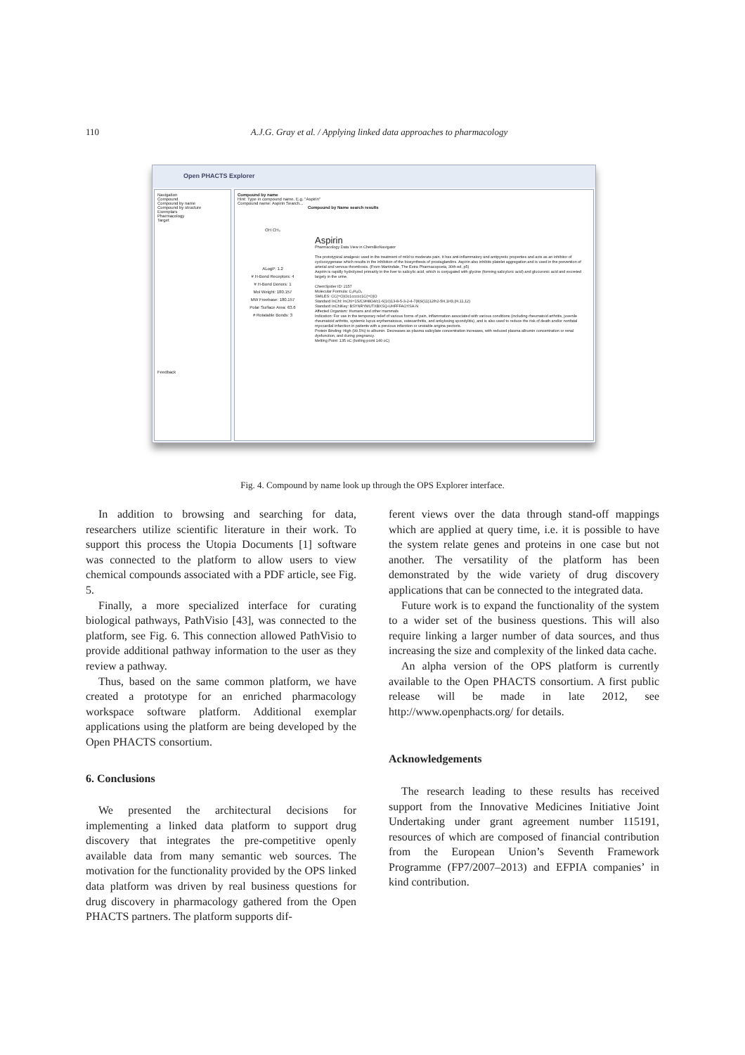110 A.J.G. Gray et al. / Applying linked data approaches to pharmacology
Open PHACTS Explorer
Navigation
Compound
Compound by name
Compound by structure
Exemplars
Pharmacology
Target
Feedback
Compound by name
Hint: Type in compound name. E.g. "Aspirin"
Compound name: Aspirin Search...
Compound by Name search results
OH CH₃
ALogP: 1.2
# H-Bond Receptors: 4
# H-Bond Donors: 1
Mol Weight: 180.157
MW Freebase: 180.157
Polar Surface Area: 63.6
# Rotatable Bonds: 3
Aspirin
Pharmacology Data View in ChemBioNavigator
The prototypical analgesic used in the treatment of mild to moderate pain. It has anti-inflammatory and antipyretic properties and acts as an inhibitor of cyclooxygenase which results in the inhibition of the biosynthesis of prostaglandins. Aspirin also inhibits platelet aggregation and is used in the prevention of arterial and venous thrombosis. (From Martindale, The Extra Pharmacopoeia, 30th ed, p5)
Aspirin is rapidly hydrolyzed primarily in the liver to salicylic acid, which is conjugated with glycine (forming salicyluric acid) and glucuronic acid and excreted largely in the urine.
ChemSpider ID: 2157
Molecular Formula: C₉H₈O₄
SMILES: CC(=O)Oc1ccccc1C(=O)O
Standard InChI: InChI=1S/C9H8O4/c1-6(10)13-8-5-3-2-4-7(8)9(11)12/h2-5H,1H3,(H,11,12)
Standard InChIKey: BSYNRYMUTXBXSQ-UHFFFAOYSA-N
Affected Organism: Humans and other mammals
Indication: For use in the temporary relief of various forms of pain, inflammation associated with various conditions (including rheumatoid arthritis, juvenile rheumatoid arthritis, systemic lupus erythematosus, osteoarthritis, and ankylosing spondylitis), and is also used to reduce the risk of death and/or nonfatal myocardial infarction in patients with a previous infarction or unstable angina pectoris.
Protein Binding: High (99.5%) to albumin. Decreases as plasma salicylate concentration increases, with reduced plasma albumin concentration or renal dysfunction, and during pregnancy.
Melting Point: 135 oC (boiling point 140 oC)
Fig. 4. Compound by name look up through the OPS Explorer interface.
In addition to browsing and searching for data, researchers utilize scientific literature in their work. To support this process the Utopia Documents [1] software was connected to the platform to allow users to view chemical compounds associated with a PDF article, see Fig. 5.
Finally, a more specialized interface for curating biological pathways, PathVisio [43], was connected to the platform, see Fig. 6. This connection allowed PathVisio to provide additional pathway information to the user as they review a pathway.
Thus, based on the same common platform, we have created a prototype for an enriched pharmacology workspace software platform. Additional exemplar applications using the platform are being developed by the Open PHACTS consortium.
6. Conclusions
We presented the architectural decisions for implementing a linked data platform to support drug discovery that integrates the pre-competitive openly available data from many semantic web sources. The motivation for the functionality provided by the OPS linked data platform was driven by real business questions for drug discovery in pharmacology gathered from the Open PHACTS partners. The platform supports dif-
ferent views over the data through stand-off mappings which are applied at query time, i.e. it is possible to have the system relate genes and proteins in one case but not another. The versatility of the platform has been demonstrated by the wide variety of drug discovery applications that can be connected to the integrated data.
Future work is to expand the functionality of the system to a wider set of the business questions. This will also require linking a larger number of data sources, and thus increasing the size and complexity of the linked data cache.
An alpha version of the OPS platform is currently available to the Open PHACTS consortium. A first public release will be made in late 2012, see http://www.openphacts.org/ for details.
Acknowledgements
The research leading to these results has received support from the Innovative Medicines Initiative Joint Undertaking under grant agreement number 115191, resources of which are composed of financial contribution from the European Union’s Seventh Framework Programme (FP7/2007–2013) and EFPIA companies’ in kind contribution.